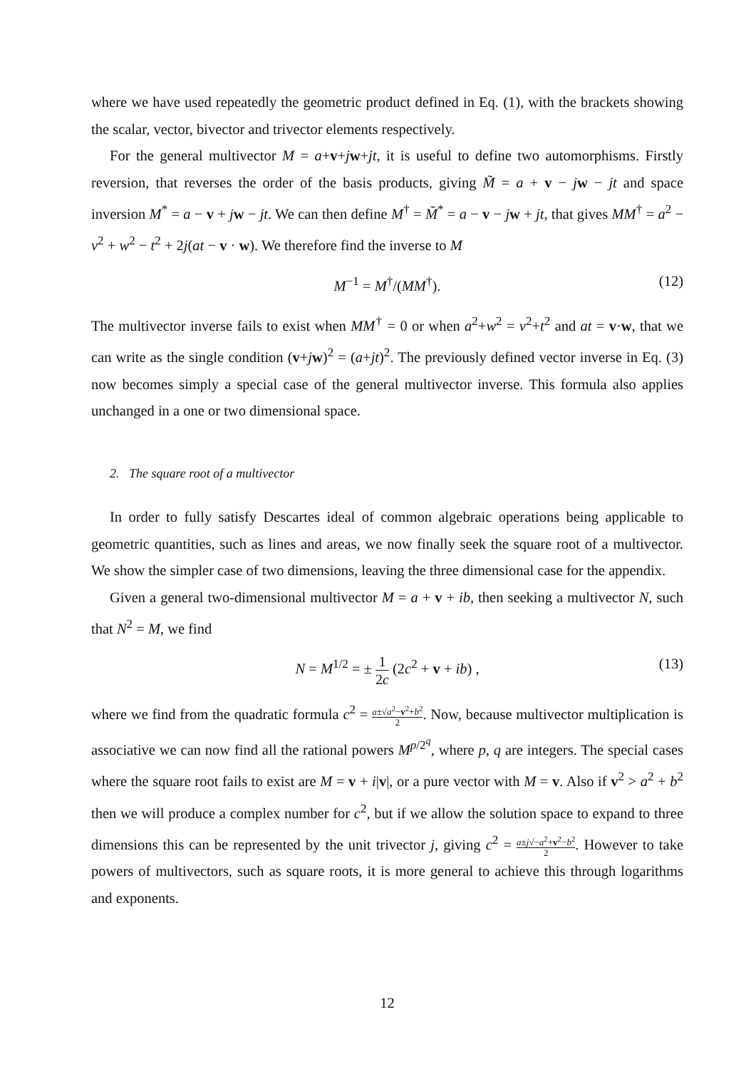where we have used repeatedly the geometric product defined in Eq. (1), with the brackets showing the scalar, vector, bivector and trivector elements respectively.
For the general multivector M = a+v+jw+jt, it is useful to define two automorphisms. Firstly reversion, that reverses the order of the basis products, giving M̃ = a + v − jw − jt and space inversion M<sup>*</sup> = a − v + jw − jt. We can then define M<sup>†</sup> = M̃<sup>*</sup> = a − v − jw + jt, that gives MM<sup>†</sup> = a<sup>2</sup> − v<sup>2</sup> + w<sup>2</sup> − t<sup>2</sup> + 2j(at − v · w). We therefore find the inverse to M
M<sup>−1</sup> = M<sup>†</sup>/(MM<sup>†</sup>). (12)
The multivector inverse fails to exist when MM<sup>†</sup> = 0 or when a<sup>2</sup>+w<sup>2</sup> = v<sup>2</sup>+t<sup>2</sup> and at = v·w, that we can write as the single condition (v+jw)<sup>2</sup> = (a+jt)<sup>2</sup>. The previously defined vector inverse in Eq. (3) now becomes simply a special case of the general multivector inverse. This formula also applies unchanged in a one or two dimensional space.
2. The square root of a multivector
In order to fully satisfy Descartes ideal of common algebraic operations being applicable to geometric quantities, such as lines and areas, we now finally seek the square root of a multivector. We show the simpler case of two dimensions, leaving the three dimensional case for the appendix.
Given a general two-dimensional multivector M = a + v + ib, then seeking a multivector N, such that N<sup>2</sup> = M, we find
N = M<sup>1/2</sup> = ± 1 2c (2c<sup>2</sup> + v + ib) , (13)
where we find from the quadratic formula c<sup>2</sup> = a±√a<sup>2</sup>−v<sup>2</sup>+b<sup>2</sup> 2. Now, because multivector multiplication is associative we can now find all the rational powers M<sup>p/2<sup>q</sup></sup>, where p, q are integers. The special cases where the square root fails to exist are M = v + i|v|, or a pure vector with M = v. Also if v<sup>2</sup> > a<sup>2</sup> + b<sup>2</sup> then we will produce a complex number for c<sup>2</sup>, but if we allow the solution space to expand to three dimensions this can be represented by the unit trivector j, giving c<sup>2</sup> = a±j√−a<sup>2</sup>+v<sup>2</sup>−b<sup>2</sup> 2. However to take powers of multivectors, such as square roots, it is more general to achieve this through logarithms and exponents.
12